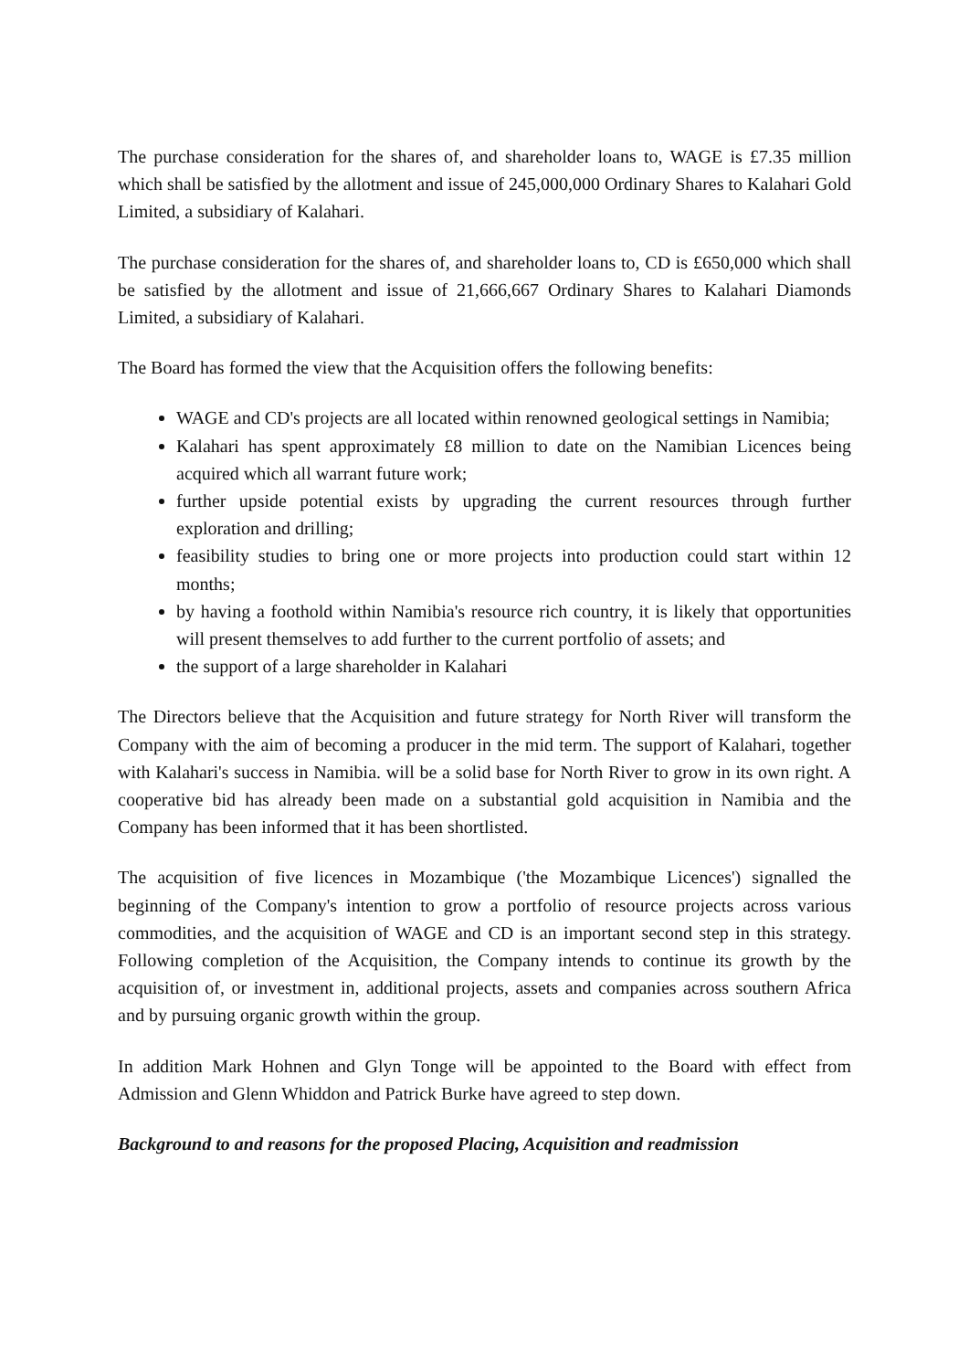The purchase consideration for the shares of, and shareholder loans to, WAGE is £7.35 million which shall be satisfied by the allotment and issue of 245,000,000 Ordinary Shares to Kalahari Gold Limited, a subsidiary of Kalahari.
The purchase consideration for the shares of, and shareholder loans to, CD is £650,000 which shall be satisfied by the allotment and issue of 21,666,667 Ordinary Shares to Kalahari Diamonds Limited, a subsidiary of Kalahari.
The Board has formed the view that the Acquisition offers the following benefits:
WAGE and CD's projects are all located within renowned geological settings in Namibia;
Kalahari has spent approximately £8 million to date on the Namibian Licences being acquired which all warrant future work;
further upside potential exists by upgrading the current resources through further exploration and drilling;
feasibility studies to bring one or more projects into production could start within 12 months;
by having a foothold within Namibia's resource rich country, it is likely that opportunities will present themselves to add further to the current portfolio of assets; and
the support of a large shareholder in Kalahari
The Directors believe that the Acquisition and future strategy for North River will transform the Company with the aim of becoming a producer in the mid term. The support of Kalahari, together with Kalahari's success in Namibia. will be a solid base for North River to grow in its own right. A cooperative bid has already been made on a substantial gold acquisition in Namibia and the Company has been informed that it has been shortlisted.
The acquisition of five licences in Mozambique ('the Mozambique Licences') signalled the beginning of the Company's intention to grow a portfolio of resource projects across various commodities, and the acquisition of WAGE and CD is an important second step in this strategy. Following completion of the Acquisition, the Company intends to continue its growth by the acquisition of, or investment in, additional projects, assets and companies across southern Africa and by pursuing organic growth within the group.
In addition Mark Hohnen and Glyn Tonge will be appointed to the Board with effect from Admission and Glenn Whiddon and Patrick Burke have agreed to step down.
Background to and reasons for the proposed Placing, Acquisition and readmission